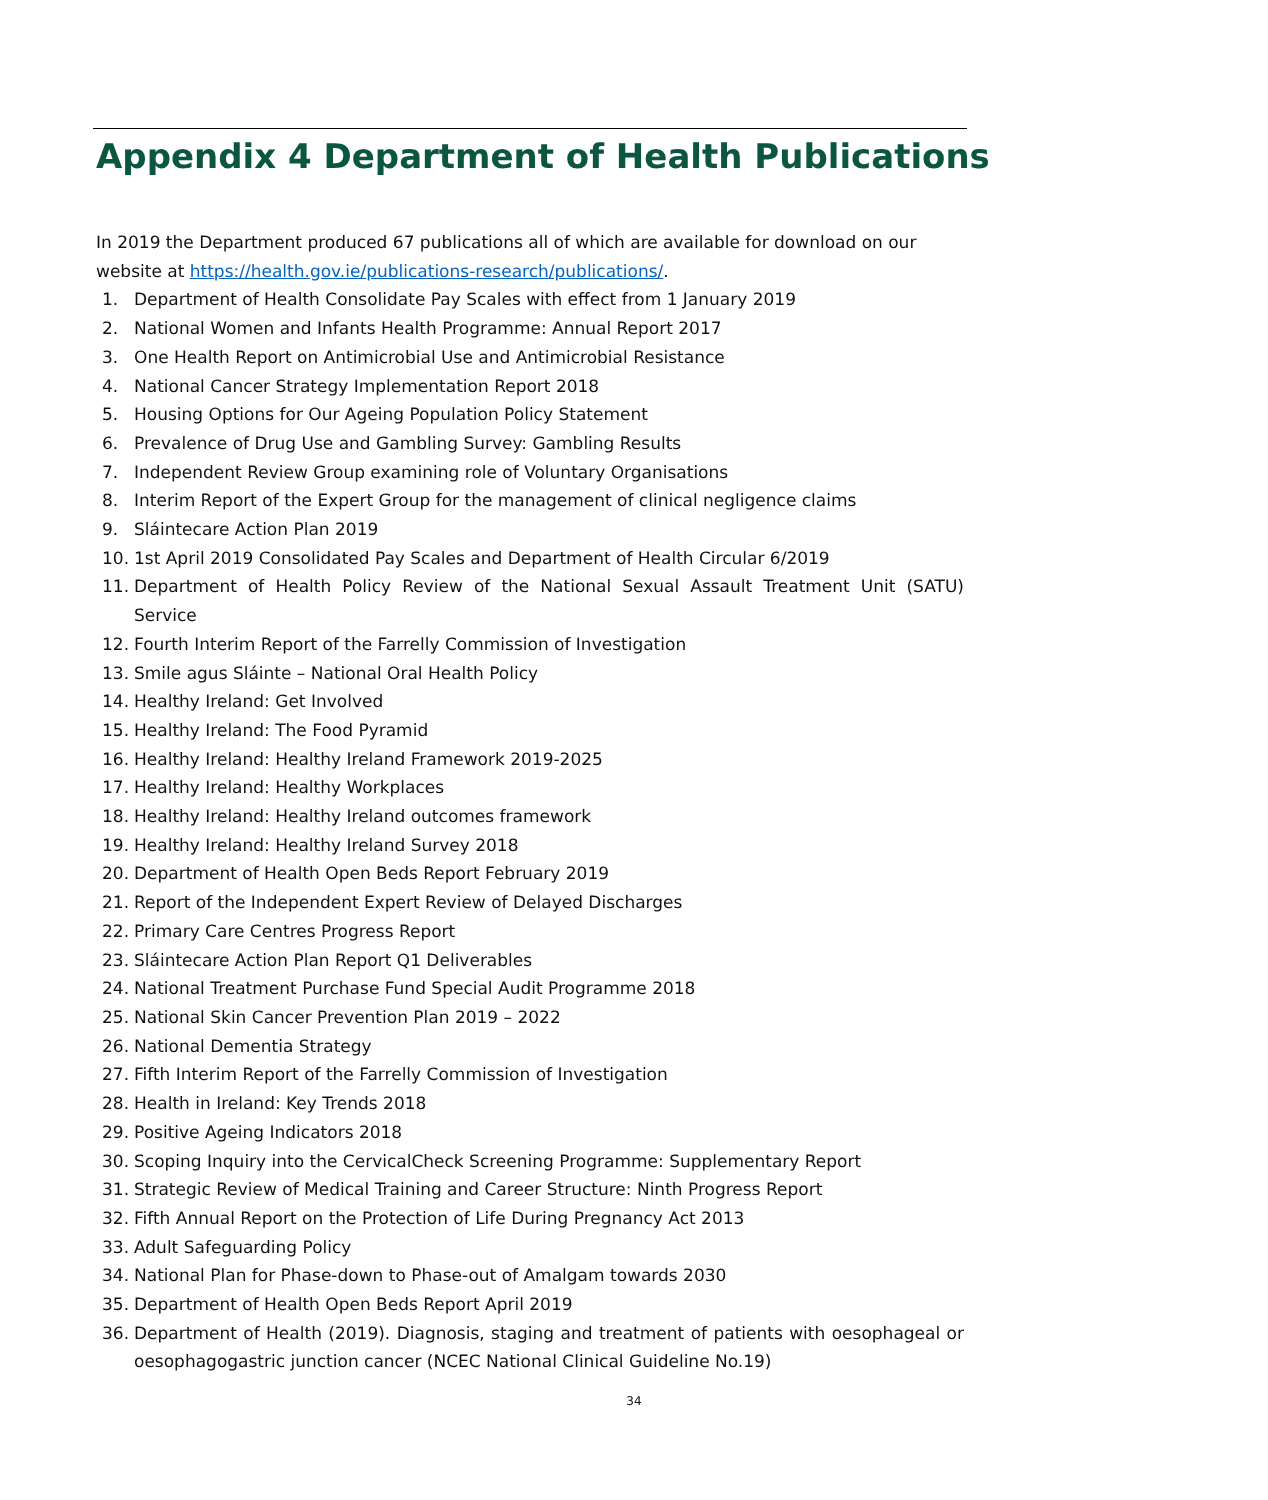Appendix 4 Department of Health Publications
In 2019 the Department produced 67 publications all of which are available for download on our website at https://health.gov.ie/publications-research/publications/.
1. Department of Health Consolidate Pay Scales with effect from 1 January 2019
2. National Women and Infants Health Programme: Annual Report 2017
3. One Health Report on Antimicrobial Use and Antimicrobial Resistance
4. National Cancer Strategy Implementation Report 2018
5. Housing Options for Our Ageing Population Policy Statement
6. Prevalence of Drug Use and Gambling Survey: Gambling Results
7. Independent Review Group examining role of Voluntary Organisations
8. Interim Report of the Expert Group for the management of clinical negligence claims
9. Sláintecare Action Plan 2019
10. 1st April 2019 Consolidated Pay Scales and Department of Health Circular 6/2019
11. Department of Health Policy Review of the National Sexual Assault Treatment Unit (SATU) Service
12. Fourth Interim Report of the Farrelly Commission of Investigation
13. Smile agus Sláinte – National Oral Health Policy
14. Healthy Ireland: Get Involved
15. Healthy Ireland: The Food Pyramid
16. Healthy Ireland: Healthy Ireland Framework 2019-2025
17. Healthy Ireland: Healthy Workplaces
18. Healthy Ireland: Healthy Ireland outcomes framework
19. Healthy Ireland: Healthy Ireland Survey 2018
20. Department of Health Open Beds Report February 2019
21. Report of the Independent Expert Review of Delayed Discharges
22. Primary Care Centres Progress Report
23. Sláintecare Action Plan Report Q1 Deliverables
24. National Treatment Purchase Fund Special Audit Programme 2018
25. National Skin Cancer Prevention Plan 2019 – 2022
26. National Dementia Strategy
27. Fifth Interim Report of the Farrelly Commission of Investigation
28. Health in Ireland: Key Trends 2018
29. Positive Ageing Indicators 2018
30. Scoping Inquiry into the CervicalCheck Screening Programme: Supplementary Report
31. Strategic Review of Medical Training and Career Structure: Ninth Progress Report
32. Fifth Annual Report on the Protection of Life During Pregnancy Act 2013
33. Adult Safeguarding Policy
34. National Plan for Phase-down to Phase-out of Amalgam towards 2030
35. Department of Health Open Beds Report April 2019
36. Department of Health (2019). Diagnosis, staging and treatment of patients with oesophageal or oesophagogastric junction cancer (NCEC National Clinical Guideline No.19)
34